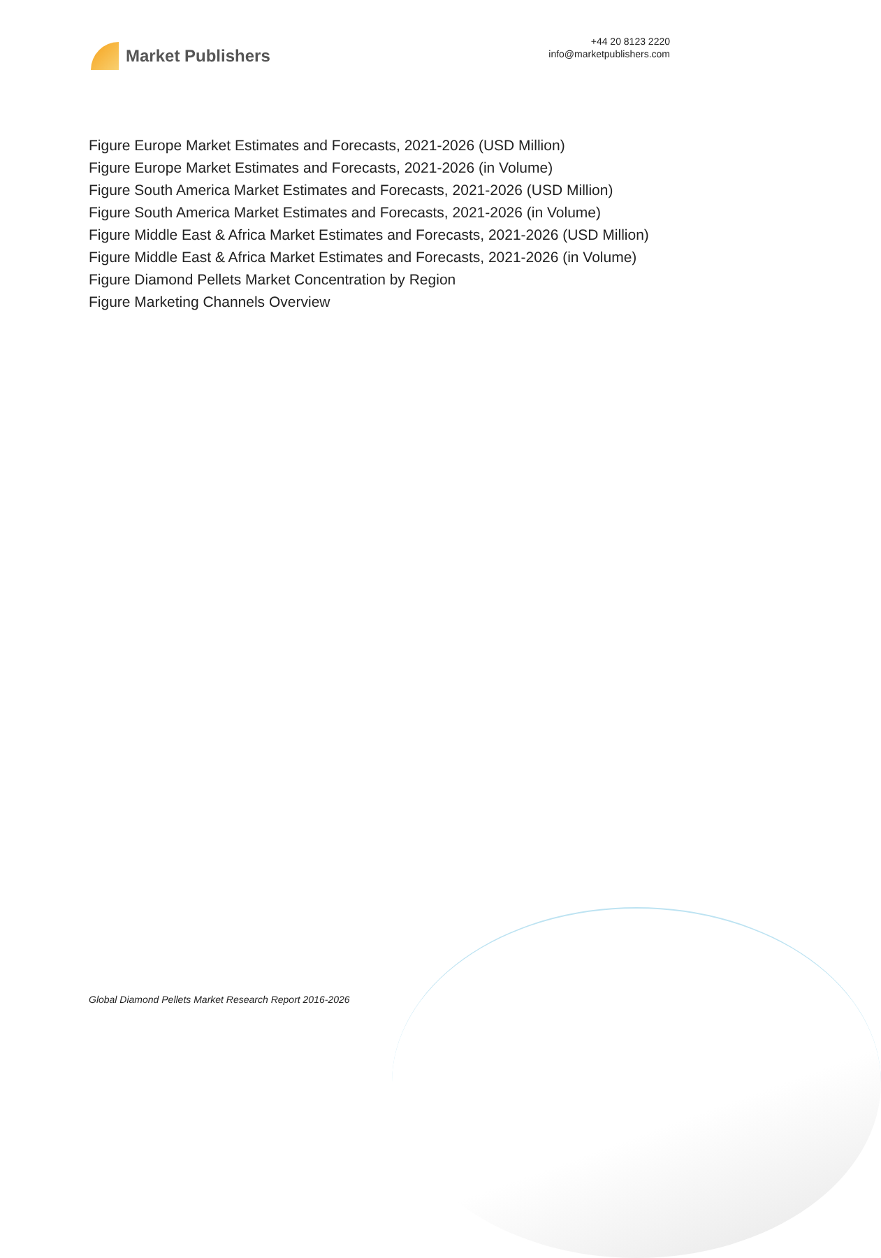Market Publishers
+44 20 8123 2220
info@marketpublishers.com
Figure Europe Market Estimates and Forecasts, 2021-2026 (USD Million)
Figure Europe Market Estimates and Forecasts, 2021-2026 (in Volume)
Figure South America Market Estimates and Forecasts, 2021-2026 (USD Million)
Figure South America Market Estimates and Forecasts, 2021-2026 (in Volume)
Figure Middle East & Africa Market Estimates and Forecasts, 2021-2026 (USD Million)
Figure Middle East & Africa Market Estimates and Forecasts, 2021-2026 (in Volume)
Figure Diamond Pellets Market Concentration by Region
Figure Marketing Channels Overview
Global Diamond Pellets Market Research Report 2016-2026